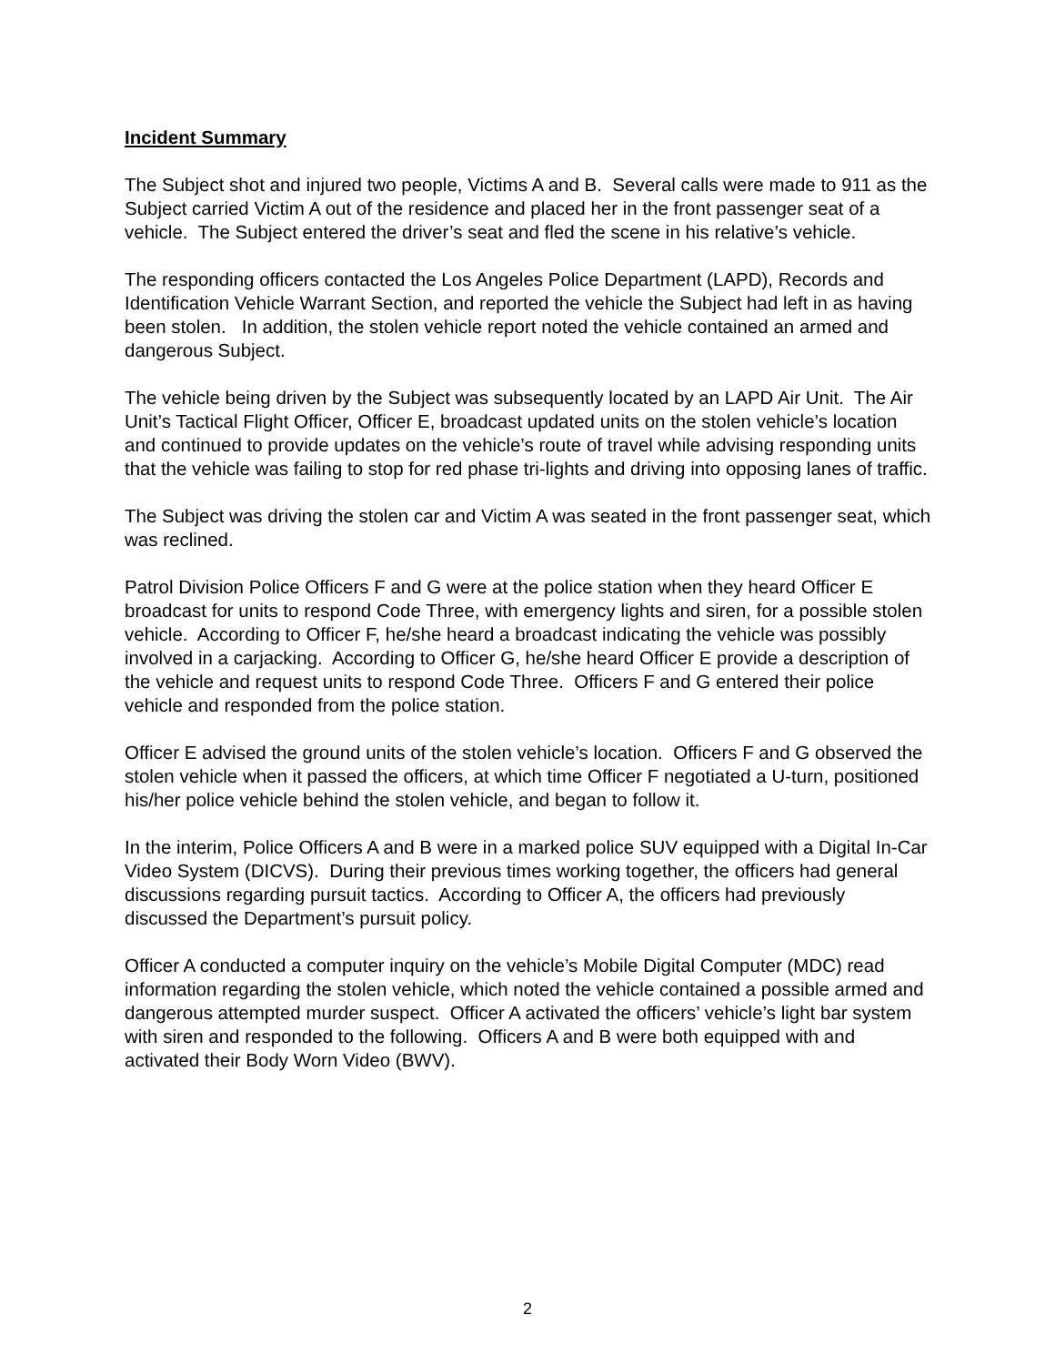Incident Summary
The Subject shot and injured two people, Victims A and B. Several calls were made to 911 as the Subject carried Victim A out of the residence and placed her in the front passenger seat of a vehicle. The Subject entered the driver’s seat and fled the scene in his relative’s vehicle.
The responding officers contacted the Los Angeles Police Department (LAPD), Records and Identification Vehicle Warrant Section, and reported the vehicle the Subject had left in as having been stolen. In addition, the stolen vehicle report noted the vehicle contained an armed and dangerous Subject.
The vehicle being driven by the Subject was subsequently located by an LAPD Air Unit. The Air Unit’s Tactical Flight Officer, Officer E, broadcast updated units on the stolen vehicle’s location and continued to provide updates on the vehicle’s route of travel while advising responding units that the vehicle was failing to stop for red phase tri-lights and driving into opposing lanes of traffic.
The Subject was driving the stolen car and Victim A was seated in the front passenger seat, which was reclined.
Patrol Division Police Officers F and G were at the police station when they heard Officer E broadcast for units to respond Code Three, with emergency lights and siren, for a possible stolen vehicle. According to Officer F, he/she heard a broadcast indicating the vehicle was possibly involved in a carjacking. According to Officer G, he/she heard Officer E provide a description of the vehicle and request units to respond Code Three. Officers F and G entered their police vehicle and responded from the police station.
Officer E advised the ground units of the stolen vehicle’s location. Officers F and G observed the stolen vehicle when it passed the officers, at which time Officer F negotiated a U-turn, positioned his/her police vehicle behind the stolen vehicle, and began to follow it.
In the interim, Police Officers A and B were in a marked police SUV equipped with a Digital In-Car Video System (DICVS). During their previous times working together, the officers had general discussions regarding pursuit tactics. According to Officer A, the officers had previously discussed the Department’s pursuit policy.
Officer A conducted a computer inquiry on the vehicle’s Mobile Digital Computer (MDC) read information regarding the stolen vehicle, which noted the vehicle contained a possible armed and dangerous attempted murder suspect. Officer A activated the officers’ vehicle’s light bar system with siren and responded to the following. Officers A and B were both equipped with and activated their Body Worn Video (BWV).
2